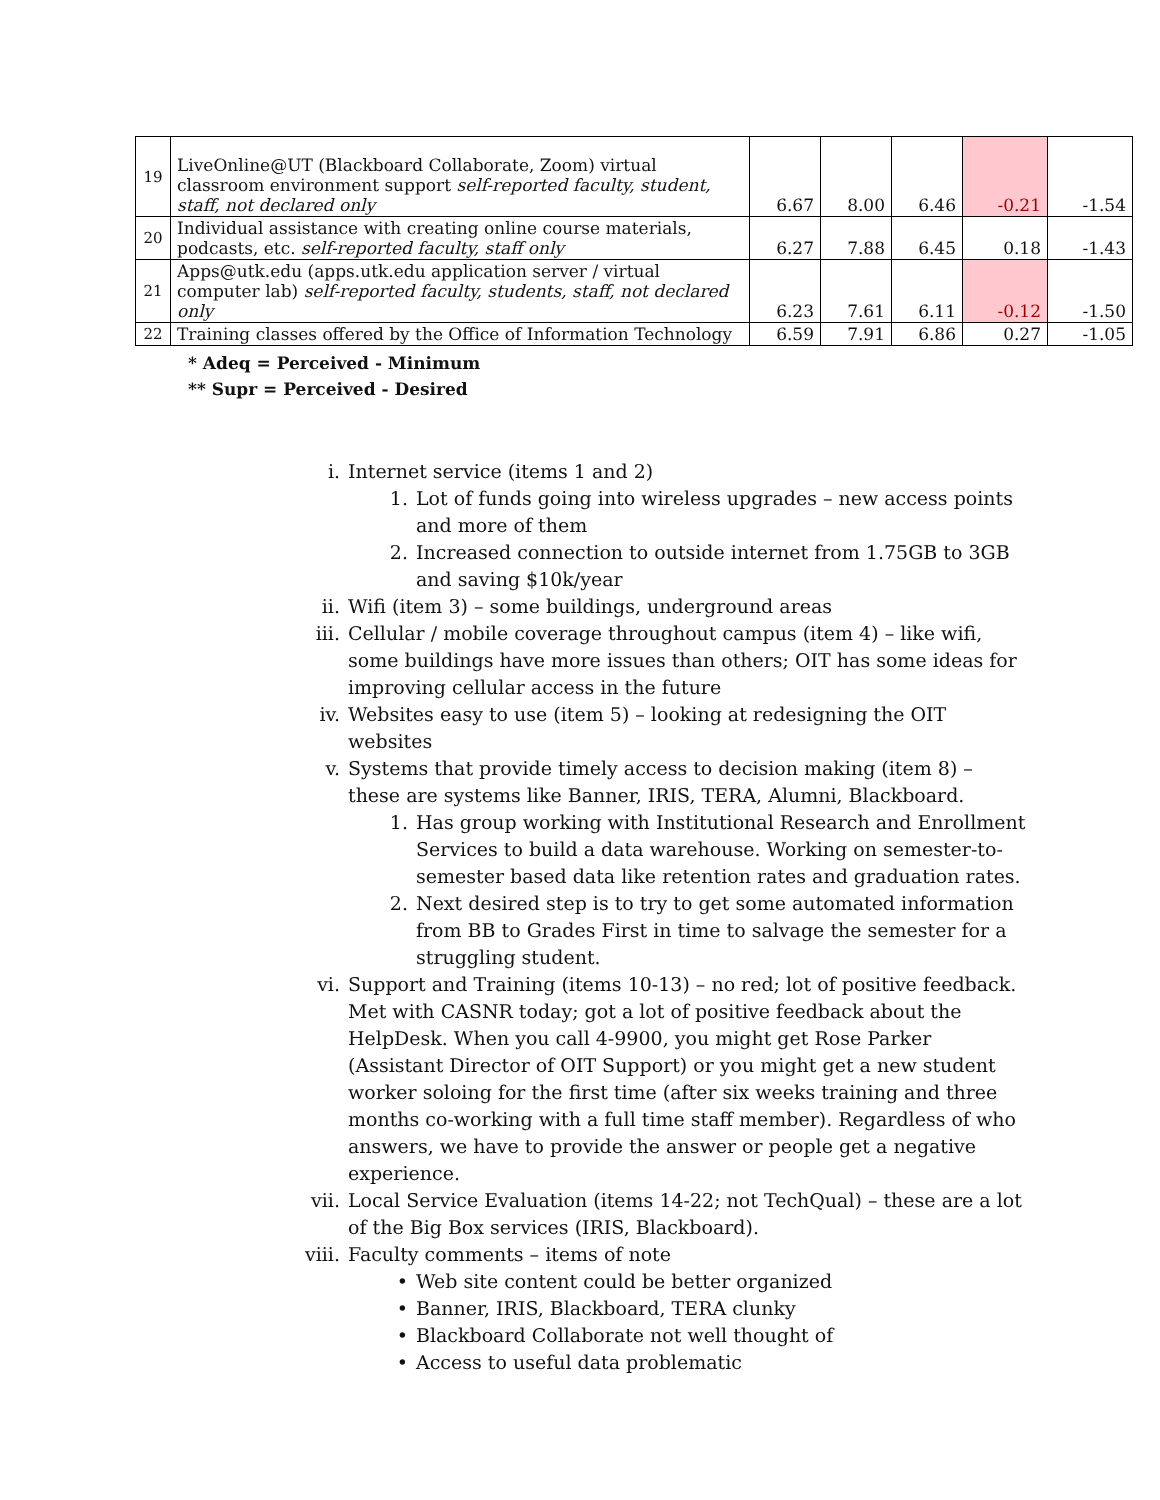| 19 | LiveOnline@UT (Blackboard Collaborate, Zoom) virtual classroom environment support self-reported faculty, student, staff, not declared only | 6.67 | 8.00 | 6.46 | -0.21 | -1.54 |
| 20 | Individual assistance with creating online course materials, podcasts, etc. self-reported faculty, staff only | 6.27 | 7.88 | 6.45 | 0.18 | -1.43 |
| 21 | Apps@utk.edu (apps.utk.edu application server / virtual computer lab) self-reported faculty, students, staff, not declared only | 6.23 | 7.61 | 6.11 | -0.12 | -1.50 |
| 22 | Training classes offered by the Office of Information Technology | 6.59 | 7.91 | 6.86 | 0.27 | -1.05 |
* Adeq = Perceived - Minimum
** Supr = Perceived - Desired
i. Internet service (items 1 and 2)
1. Lot of funds going into wireless upgrades – new access points and more of them
2. Increased connection to outside internet from 1.75GB to 3GB and saving $10k/year
ii. Wifi (item 3) – some buildings, underground areas
iii. Cellular / mobile coverage throughout campus (item 4) – like wifi, some buildings have more issues than others; OIT has some ideas for improving cellular access in the future
iv. Websites easy to use (item 5) – looking at redesigning the OIT websites
v. Systems that provide timely access to decision making (item 8) – these are systems like Banner, IRIS, TERA, Alumni, Blackboard.
1. Has group working with Institutional Research and Enrollment Services to build a data warehouse. Working on semester-to-semester based data like retention rates and graduation rates.
2. Next desired step is to try to get some automated information from BB to Grades First in time to salvage the semester for a struggling student.
vi. Support and Training (items 10-13) – no red; lot of positive feedback. Met with CASNR today; got a lot of positive feedback about the HelpDesk. When you call 4-9900, you might get Rose Parker (Assistant Director of OIT Support) or you might get a new student worker soloing for the first time (after six weeks training and three months co-working with a full time staff member). Regardless of who answers, we have to provide the answer or people get a negative experience.
vii. Local Service Evaluation (items 14-22; not TechQual) – these are a lot of the Big Box services (IRIS, Blackboard).
viii. Faculty comments – items of note
• Web site content could be better organized
• Banner, IRIS, Blackboard, TERA clunky
• Blackboard Collaborate not well thought of
• Access to useful data problematic